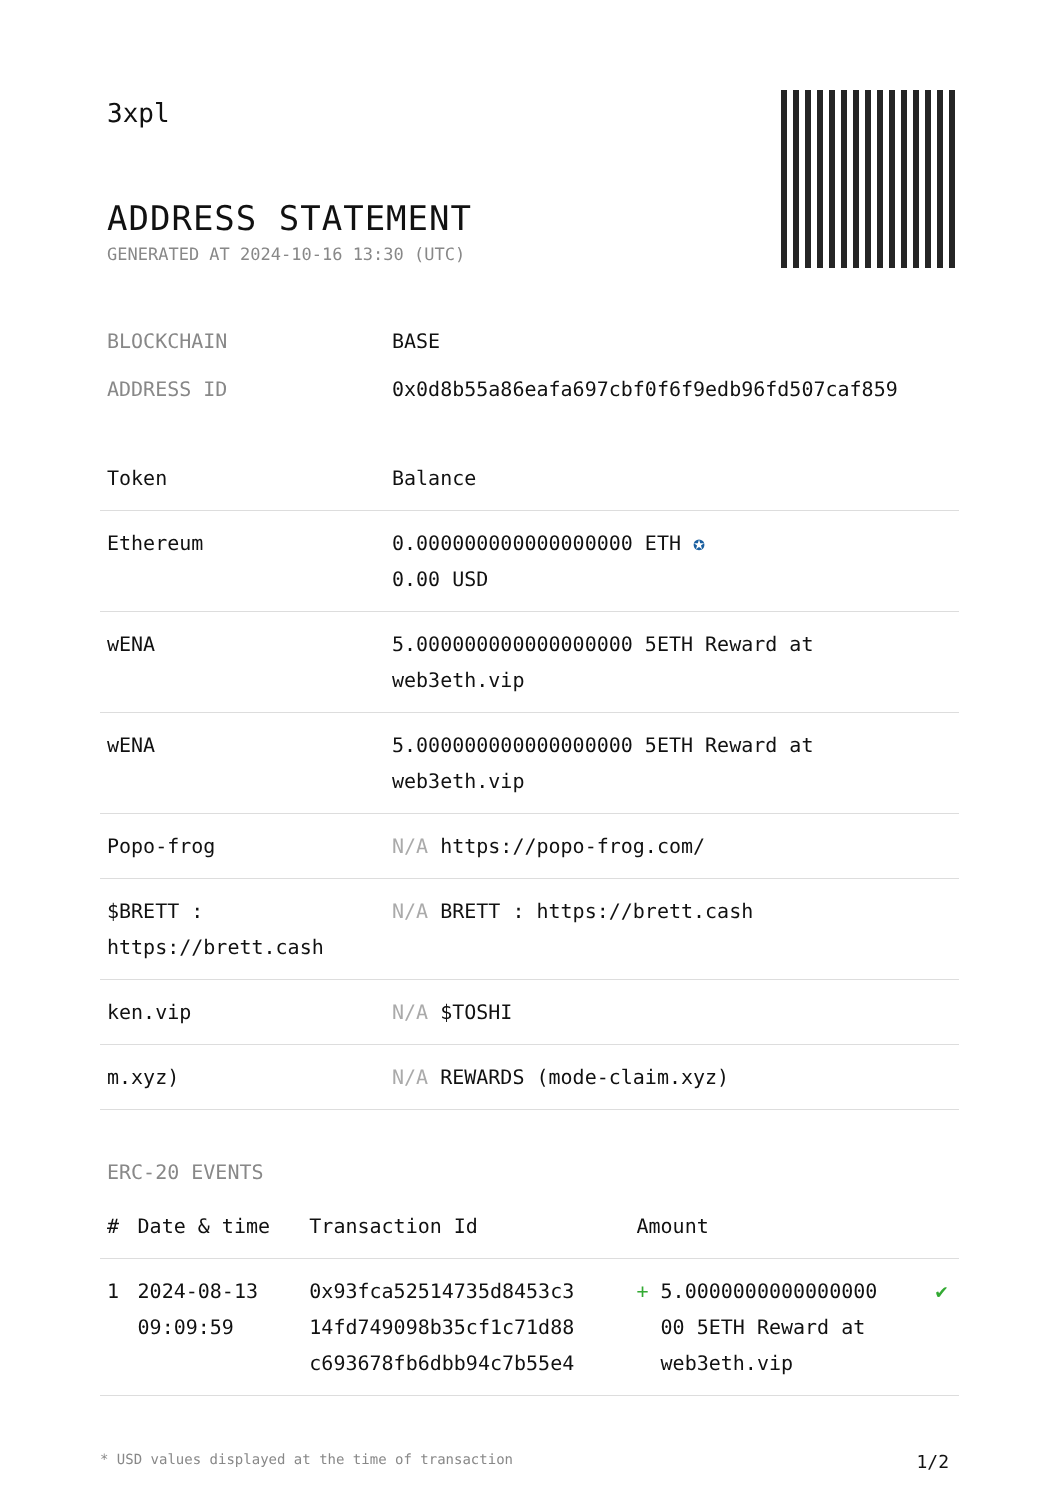3xpl
ADDRESS STATEMENT
GENERATED AT 2024-10-16 13:30 (UTC)
BLOCKCHAIN BASE
ADDRESS ID 0x0d8b55a86eafa697cbf0f6f9edb96fd507caf859
| Token | Balance |
| --- | --- |
| Ethereum | 0.000000000000000000 ETH ✪ 0.00 USD |
| wENA | 5.000000000000000000 5ETH Reward at web3eth.vip |
| wENA | 5.000000000000000000 5ETH Reward at web3eth.vip |
| Popo-frog | N/A https://popo-frog.com/ |
| $BRETT : https://brett.cash | N/A BRETT : https://brett.cash |
| ken.vip | N/A $TOSHI |
| m.xyz) | N/A REWARDS (mode-claim.xyz) |
ERC-20 EVENTS
| # | Date & time | Transaction Id | Amount | |
| --- | --- | --- | --- | --- |
| 1 | 2024-08-13 09:09:59 | 0x93fca52514735d8453c3 14fd749098b35cf1c71d88 c693678fb6dbb94c7b55e4 | + 5.0000000000000000 00 5ETH Reward at web3eth.vip | ✔ |
* USD values displayed at the time of transaction 1/2